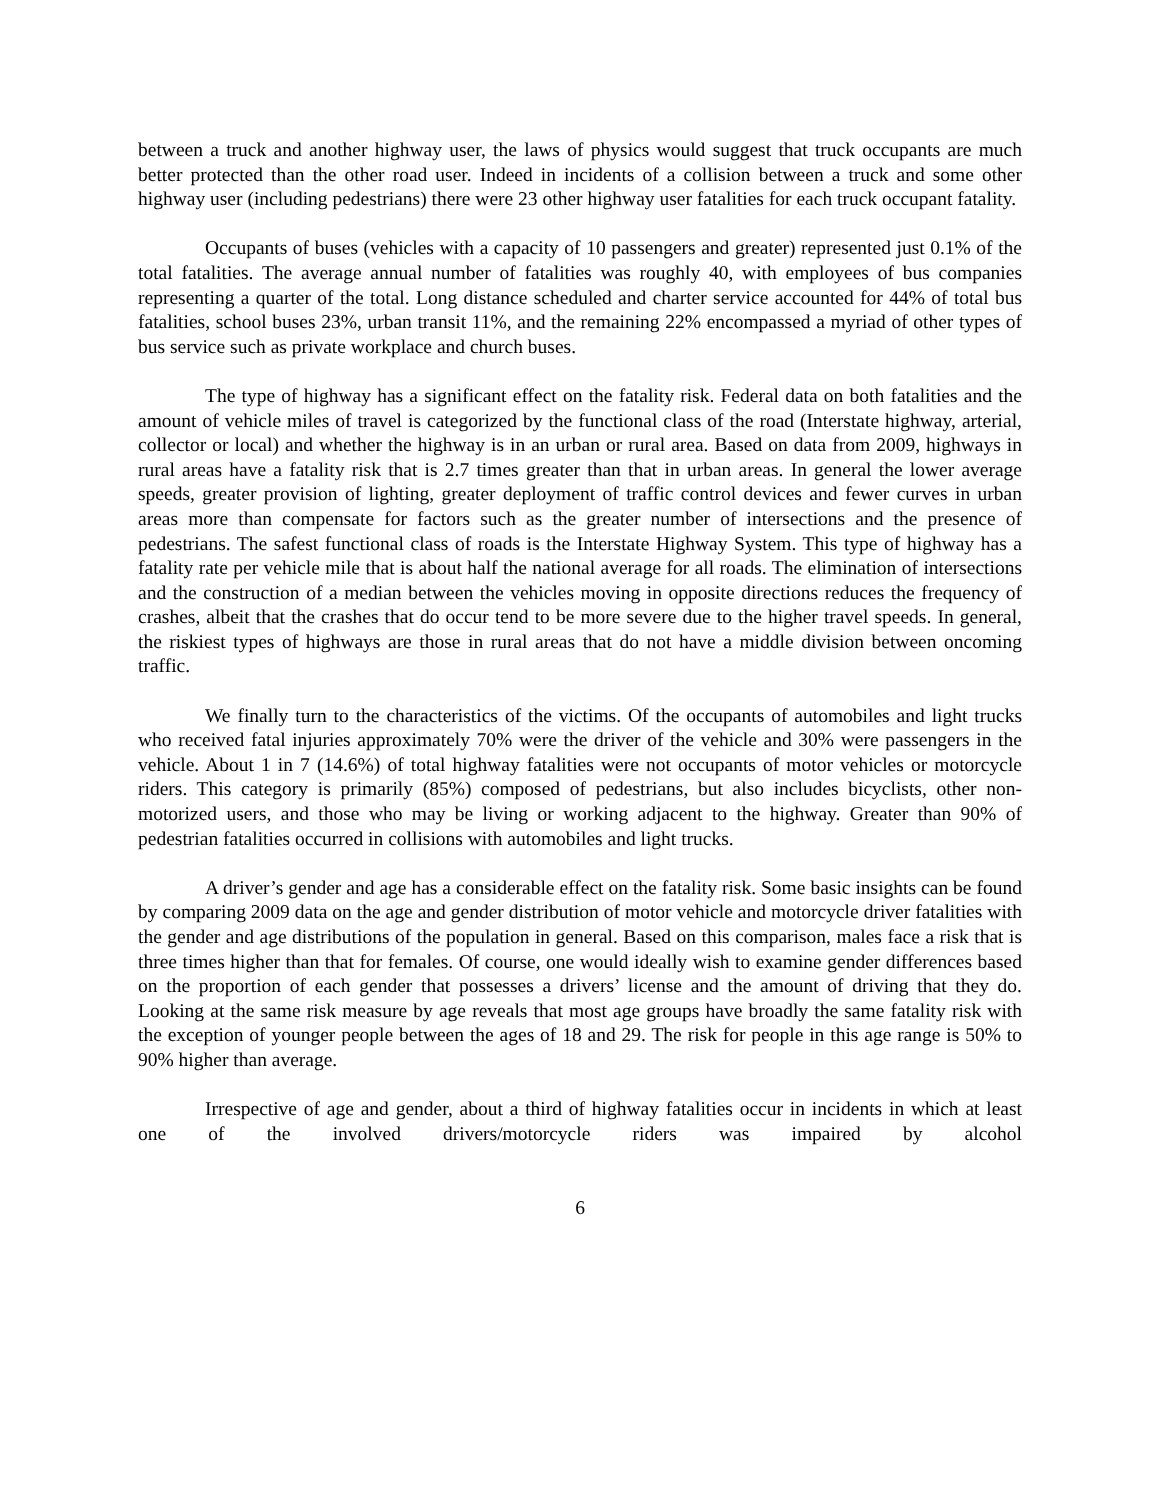between a truck and another highway user, the laws of physics would suggest that truck occupants are much better protected than the other road user. Indeed in incidents of a collision between a truck and some other highway user (including pedestrians) there were 23 other highway user fatalities for each truck occupant fatality.
Occupants of buses (vehicles with a capacity of 10 passengers and greater) represented just 0.1% of the total fatalities. The average annual number of fatalities was roughly 40, with employees of bus companies representing a quarter of the total. Long distance scheduled and charter service accounted for 44% of total bus fatalities, school buses 23%, urban transit 11%, and the remaining 22% encompassed a myriad of other types of bus service such as private workplace and church buses.
The type of highway has a significant effect on the fatality risk. Federal data on both fatalities and the amount of vehicle miles of travel is categorized by the functional class of the road (Interstate highway, arterial, collector or local) and whether the highway is in an urban or rural area. Based on data from 2009, highways in rural areas have a fatality risk that is 2.7 times greater than that in urban areas. In general the lower average speeds, greater provision of lighting, greater deployment of traffic control devices and fewer curves in urban areas more than compensate for factors such as the greater number of intersections and the presence of pedestrians. The safest functional class of roads is the Interstate Highway System. This type of highway has a fatality rate per vehicle mile that is about half the national average for all roads. The elimination of intersections and the construction of a median between the vehicles moving in opposite directions reduces the frequency of crashes, albeit that the crashes that do occur tend to be more severe due to the higher travel speeds. In general, the riskiest types of highways are those in rural areas that do not have a middle division between oncoming traffic.
We finally turn to the characteristics of the victims. Of the occupants of automobiles and light trucks who received fatal injuries approximately 70% were the driver of the vehicle and 30% were passengers in the vehicle. About 1 in 7 (14.6%) of total highway fatalities were not occupants of motor vehicles or motorcycle riders. This category is primarily (85%) composed of pedestrians, but also includes bicyclists, other non-motorized users, and those who may be living or working adjacent to the highway. Greater than 90% of pedestrian fatalities occurred in collisions with automobiles and light trucks.
A driver’s gender and age has a considerable effect on the fatality risk. Some basic insights can be found by comparing 2009 data on the age and gender distribution of motor vehicle and motorcycle driver fatalities with the gender and age distributions of the population in general. Based on this comparison, males face a risk that is three times higher than that for females. Of course, one would ideally wish to examine gender differences based on the proportion of each gender that possesses a drivers’ license and the amount of driving that they do. Looking at the same risk measure by age reveals that most age groups have broadly the same fatality risk with the exception of younger people between the ages of 18 and 29. The risk for people in this age range is 50% to 90% higher than average.
Irrespective of age and gender, about a third of highway fatalities occur in incidents in which at least one of the involved drivers/motorcycle riders was impaired by alcohol
6